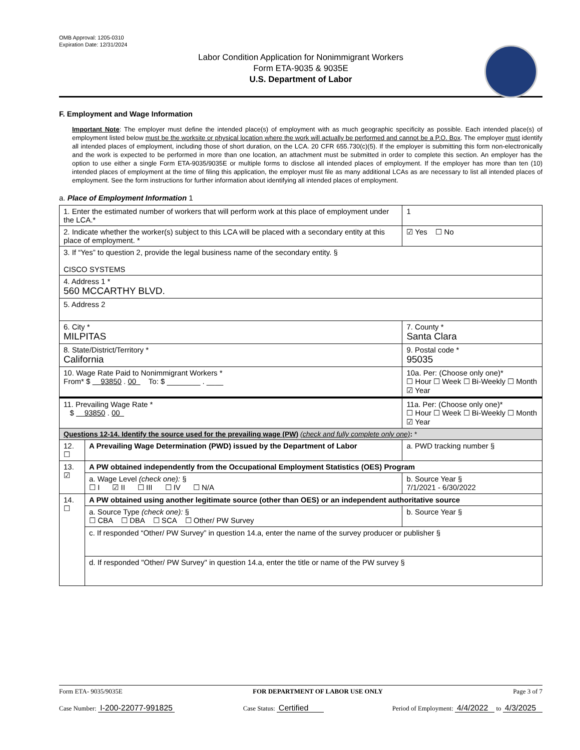OMB Approval: 1205-0310
Expiration Date: 12/31/2024
Labor Condition Application for Nonimmigrant Workers
Form ETA-9035 & 9035E
U.S. Department of Labor
F. Employment and Wage Information
Important Note: The employer must define the intended place(s) of employment with as much geographic specificity as possible. Each intended place(s) of employment listed below must be the worksite or physical location where the work will actually be performed and cannot be a P.O. Box. The employer must identify all intended places of employment, including those of short duration, on the LCA. 20 CFR 655.730(c)(5). If the employer is submitting this form non-electronically and the work is expected to be performed in more than one location, an attachment must be submitted in order to complete this section. An employer has the option to use either a single Form ETA-9035/9035E or multiple forms to disclose all intended places of employment. If the employer has more than ten (10) intended places of employment at the time of filing this application, the employer must file as many additional LCAs as are necessary to list all intended places of employment. See the form instructions for further information about identifying all intended places of employment.
a. Place of Employment Information 1
| 1. Enter the estimated number of workers that will perform work at this place of employment under the LCA.* | | 1 |
| 2. Indicate whether the worker(s) subject to this LCA will be placed with a secondary entity at this place of employment. * | | ☑ Yes ☐ No |
| 3. If “Yes” to question 2, provide the legal business name of the secondary entity. § CISCO SYSTEMS | | |
| 4. Address 1 * 560 MCCARTHY BLVD. | | |
| 5. Address 2 | | |
| 6. City * MILPITAS | | 7. County * Santa Clara |
| 8. State/District/Territory * California | | 9. Postal code * 95035 |
| 10. Wage Rate Paid to Nonimmigrant Workers * From* $ 93850 . 00 To: $ ________ . ____ | | 10a. Per: (Choose only one)* ☐ Hour ☐ Week ☐ Bi-Weekly ☐ Month ☑ Year |
| 11. Prevailing Wage Rate * $ 93850 . 00 | | 11a. Per: (Choose only one)* ☐ Hour ☐ Week ☐ Bi-Weekly ☐ Month ☑ Year |
| Questions 12-14. Identify the source used for the prevailing wage (PW) (check and fully complete only one) : * | | |
| 12. ☐ | A Prevailing Wage Determination (PWD) issued by the Department of Labor | a. PWD tracking number § |
| 13. ☑ | A PW obtained independently from the Occupational Employment Statistics (OES) Program | |
| | a. Wage Level (check one): § ☐ I ☑ II ☐ III ☐ IV ☐ N/A | b. Source Year § 7/1/2021 - 6/30/2022 |
| 14. ☐ | A PW obtained using another legitimate source (other than OES) or an independent authoritative source | |
| | a. Source Type (check one): § ☐ CBA ☐ DBA ☐ SCA ☐ Other/ PW Survey | b. Source Year § |
| | c. If responded “Other/ PW Survey” in question 14.a, enter the name of the survey producer or publisher § | |
| | d. If responded "Other/ PW Survey" in question 14.a, enter the title or name of the PW survey § | |
Form ETA- 9035/9035E FOR DEPARTMENT OF LABOR USE ONLY Page 3 of 7
Case Number: I-200-22077-991825 Case Status: Certified Period of Employment: 4/4/2022 to 4/3/2025